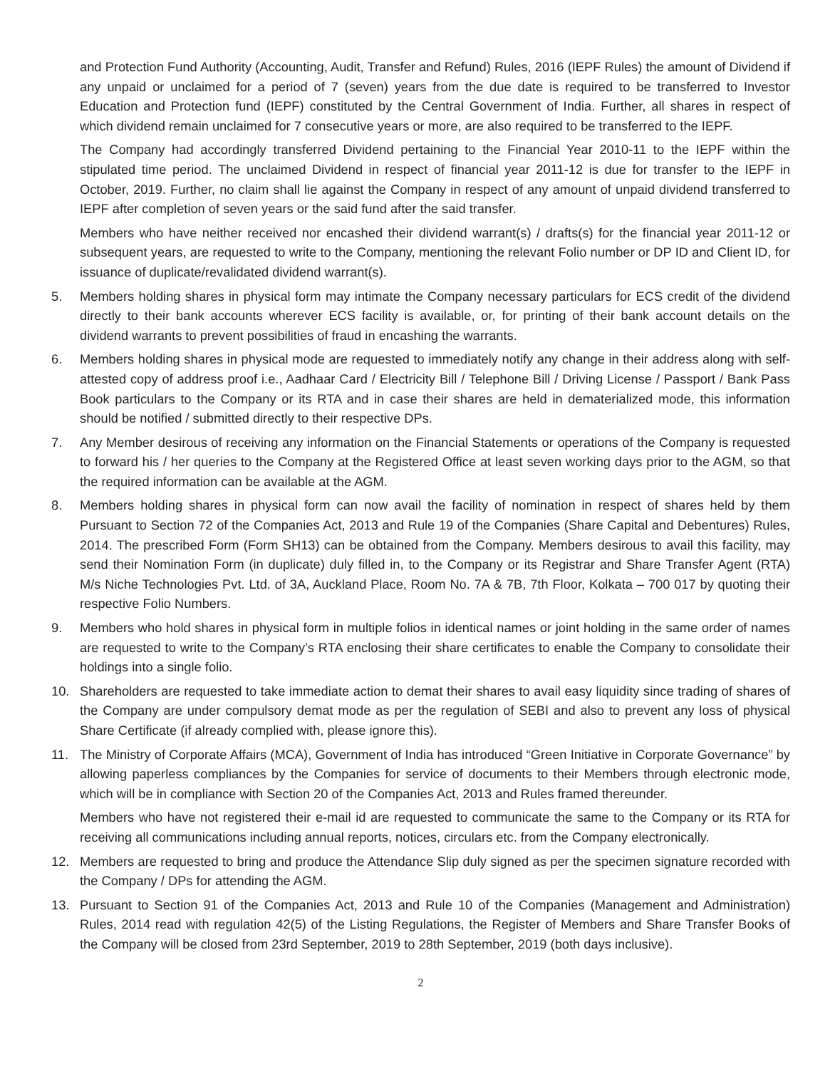and Protection Fund Authority (Accounting, Audit, Transfer and Refund) Rules, 2016 (IEPF Rules) the amount of Dividend if any unpaid or unclaimed for a period of 7 (seven) years from the due date is required to be transferred to Investor Education and Protection fund (IEPF) constituted by the Central Government of India. Further, all shares in respect of which dividend remain unclaimed for 7 consecutive years or more, are also required to be transferred to the IEPF.
The Company had accordingly transferred Dividend pertaining to the Financial Year 2010-11 to the IEPF within the stipulated time period. The unclaimed Dividend in respect of financial year 2011-12 is due for transfer to the IEPF in October, 2019. Further, no claim shall lie against the Company in respect of any amount of unpaid dividend transferred to IEPF after completion of seven years or the said fund after the said transfer.
Members who have neither received nor encashed their dividend warrant(s) / drafts(s) for the financial year 2011-12 or subsequent years, are requested to write to the Company, mentioning the relevant Folio number or DP ID and Client ID, for issuance of duplicate/revalidated dividend warrant(s).
5. Members holding shares in physical form may intimate the Company necessary particulars for ECS credit of the dividend directly to their bank accounts wherever ECS facility is available, or, for printing of their bank account details on the dividend warrants to prevent possibilities of fraud in encashing the warrants.
6. Members holding shares in physical mode are requested to immediately notify any change in their address along with self-attested copy of address proof i.e., Aadhaar Card / Electricity Bill / Telephone Bill / Driving License / Passport / Bank Pass Book particulars to the Company or its RTA and in case their shares are held in dematerialized mode, this information should be notified / submitted directly to their respective DPs.
7. Any Member desirous of receiving any information on the Financial Statements or operations of the Company is requested to forward his / her queries to the Company at the Registered Office at least seven working days prior to the AGM, so that the required information can be available at the AGM.
8. Members holding shares in physical form can now avail the facility of nomination in respect of shares held by them Pursuant to Section 72 of the Companies Act, 2013 and Rule 19 of the Companies (Share Capital and Debentures) Rules, 2014. The prescribed Form (Form SH13) can be obtained from the Company. Members desirous to avail this facility, may send their Nomination Form (in duplicate) duly filled in, to the Company or its Registrar and Share Transfer Agent (RTA) M/s Niche Technologies Pvt. Ltd. of 3A, Auckland Place, Room No. 7A & 7B, 7th Floor, Kolkata – 700 017 by quoting their respective Folio Numbers.
9. Members who hold shares in physical form in multiple folios in identical names or joint holding in the same order of names are requested to write to the Company’s RTA enclosing their share certificates to enable the Company to consolidate their holdings into a single folio.
10. Shareholders are requested to take immediate action to demat their shares to avail easy liquidity since trading of shares of the Company are under compulsory demat mode as per the regulation of SEBI and also to prevent any loss of physical Share Certificate (if already complied with, please ignore this).
11. The Ministry of Corporate Affairs (MCA), Government of India has introduced “Green Initiative in Corporate Governance” by allowing paperless compliances by the Companies for service of documents to their Members through electronic mode, which will be in compliance with Section 20 of the Companies Act, 2013 and Rules framed thereunder.
Members who have not registered their e-mail id are requested to communicate the same to the Company or its RTA for receiving all communications including annual reports, notices, circulars etc. from the Company electronically.
12. Members are requested to bring and produce the Attendance Slip duly signed as per the specimen signature recorded with the Company / DPs for attending the AGM.
13. Pursuant to Section 91 of the Companies Act, 2013 and Rule 10 of the Companies (Management and Administration) Rules, 2014 read with regulation 42(5) of the Listing Regulations, the Register of Members and Share Transfer Books of the Company will be closed from 23rd September, 2019 to 28th September, 2019 (both days inclusive).
2